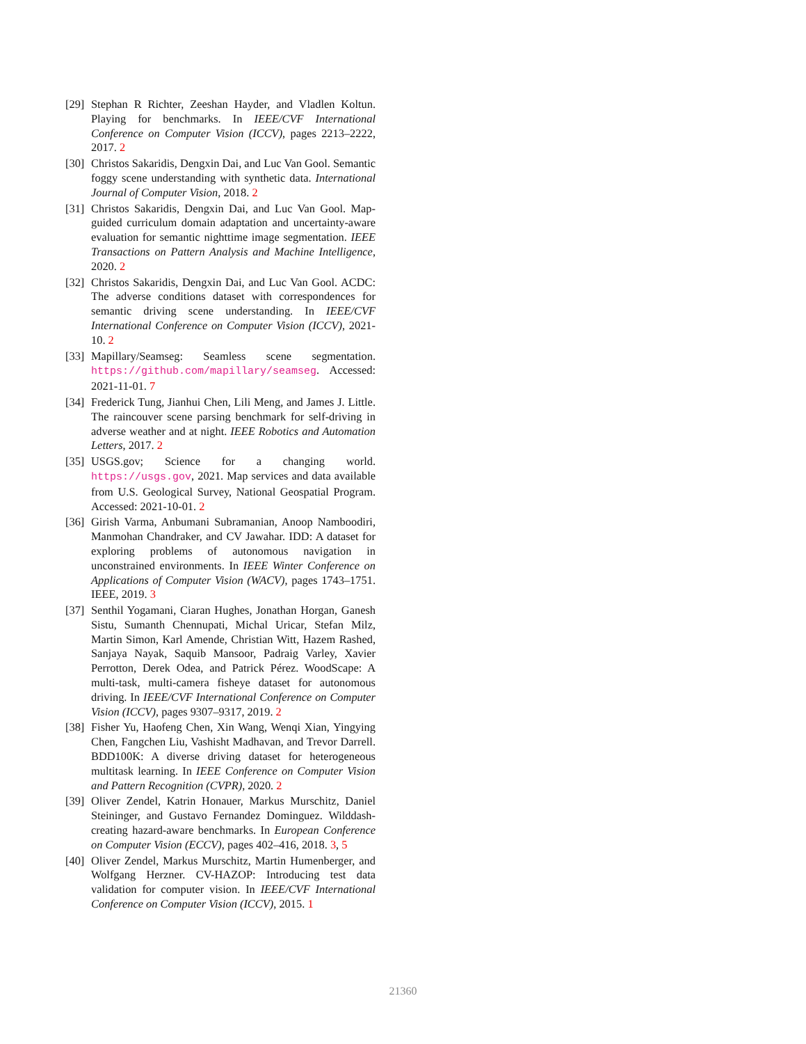[29]
Stephan R Richter, Zeeshan Hayder, and Vladlen Koltun. Playing for benchmarks. In IEEE/CVF International Conference on Computer Vision (ICCV), pages 2213–2222, 2017. 2
[30]
Christos Sakaridis, Dengxin Dai, and Luc Van Gool. Semantic foggy scene understanding with synthetic data. International Journal of Computer Vision, 2018. 2
[31]
Christos Sakaridis, Dengxin Dai, and Luc Van Gool. Map-guided curriculum domain adaptation and uncertainty-aware evaluation for semantic nighttime image segmentation. IEEE Transactions on Pattern Analysis and Machine Intelligence, 2020. 2
[32]
Christos Sakaridis, Dengxin Dai, and Luc Van Gool. ACDC: The adverse conditions dataset with correspondences for semantic driving scene understanding. In IEEE/CVF International Conference on Computer Vision (ICCV), 2021-10. 2
[33]
Mapillary/Seamseg: Seamless scene segmentation. https://github.com/mapillary/seamseg. Accessed: 2021-11-01. 7
[34]
Frederick Tung, Jianhui Chen, Lili Meng, and James J. Little. The raincouver scene parsing benchmark for self-driving in adverse weather and at night. IEEE Robotics and Automation Letters, 2017. 2
[35]
USGS.gov; Science for a changing world. https://usgs.gov, 2021. Map services and data available from U.S. Geological Survey, National Geospatial Program. Accessed: 2021-10-01. 2
[36]
Girish Varma, Anbumani Subramanian, Anoop Namboodiri, Manmohan Chandraker, and CV Jawahar. IDD: A dataset for exploring problems of autonomous navigation in unconstrained environments. In IEEE Winter Conference on Applications of Computer Vision (WACV), pages 1743–1751. IEEE, 2019. 3
[37]
Senthil Yogamani, Ciaran Hughes, Jonathan Horgan, Ganesh Sistu, Sumanth Chennupati, Michal Uricar, Stefan Milz, Martin Simon, Karl Amende, Christian Witt, Hazem Rashed, Sanjaya Nayak, Saquib Mansoor, Padraig Varley, Xavier Perrotton, Derek Odea, and Patrick Pérez. WoodScape: A multi-task, multi-camera fisheye dataset for autonomous driving. In IEEE/CVF International Conference on Computer Vision (ICCV), pages 9307–9317, 2019. 2
[38]
Fisher Yu, Haofeng Chen, Xin Wang, Wenqi Xian, Yingying Chen, Fangchen Liu, Vashisht Madhavan, and Trevor Darrell. BDD100K: A diverse driving dataset for heterogeneous multitask learning. In IEEE Conference on Computer Vision and Pattern Recognition (CVPR), 2020. 2
[39]
Oliver Zendel, Katrin Honauer, Markus Murschitz, Daniel Steininger, and Gustavo Fernandez Dominguez. Wilddash-creating hazard-aware benchmarks. In European Conference on Computer Vision (ECCV), pages 402–416, 2018. 3, 5
[40]
Oliver Zendel, Markus Murschitz, Martin Humenberger, and Wolfgang Herzner. CV-HAZOP: Introducing test data validation for computer vision. In IEEE/CVF International Conference on Computer Vision (ICCV), 2015. 1
21360